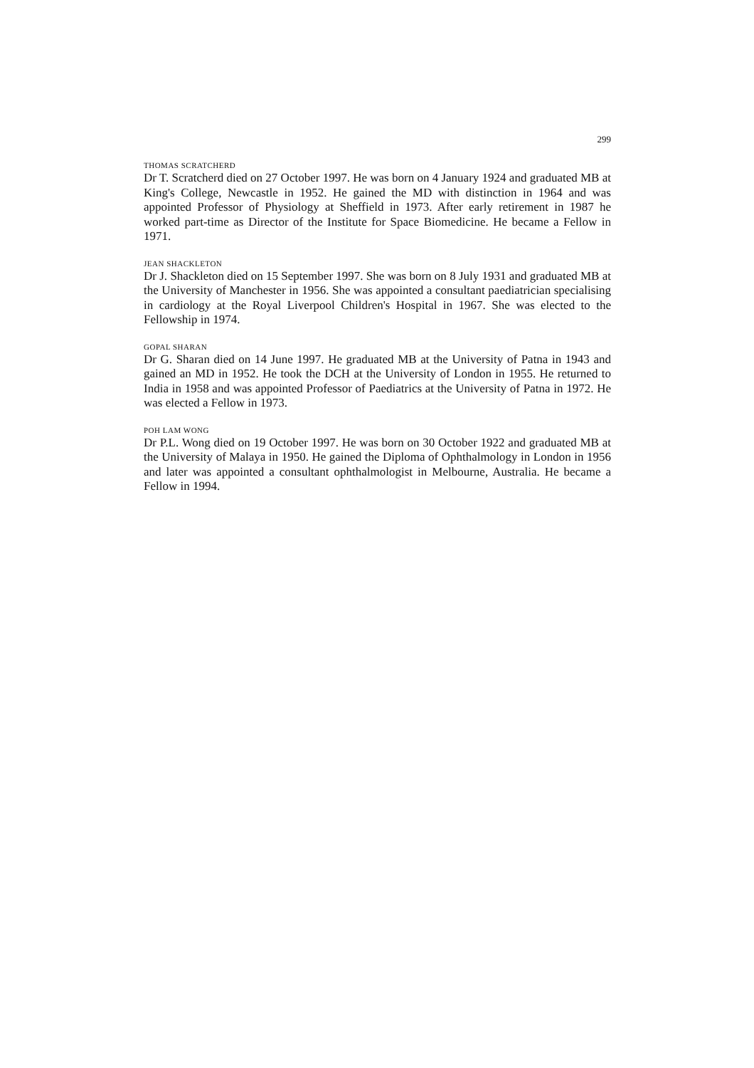299
THOMAS SCRATCHERD
Dr T. Scratcherd died on 27 October 1997. He was born on 4 January 1924 and graduated MB at King's College, Newcastle in 1952. He gained the MD with distinction in 1964 and was appointed Professor of Physiology at Sheffield in 1973. After early retirement in 1987 he worked part-time as Director of the Institute for Space Biomedicine. He became a Fellow in 1971.
JEAN SHACKLETON
Dr J. Shackleton died on 15 September 1997. She was born on 8 July 1931 and graduated MB at the University of Manchester in 1956. She was appointed a consultant paediatrician specialising in cardiology at the Royal Liverpool Children's Hospital in 1967. She was elected to the Fellowship in 1974.
GOPAL SHARAN
Dr G. Sharan died on 14 June 1997. He graduated MB at the University of Patna in 1943 and gained an MD in 1952. He took the DCH at the University of London in 1955. He returned to India in 1958 and was appointed Professor of Paediatrics at the University of Patna in 1972. He was elected a Fellow in 1973.
POH LAM WONG
Dr P.L. Wong died on 19 October 1997. He was born on 30 October 1922 and graduated MB at the University of Malaya in 1950. He gained the Diploma of Ophthalmology in London in 1956 and later was appointed a consultant ophthalmologist in Melbourne, Australia. He became a Fellow in 1994.